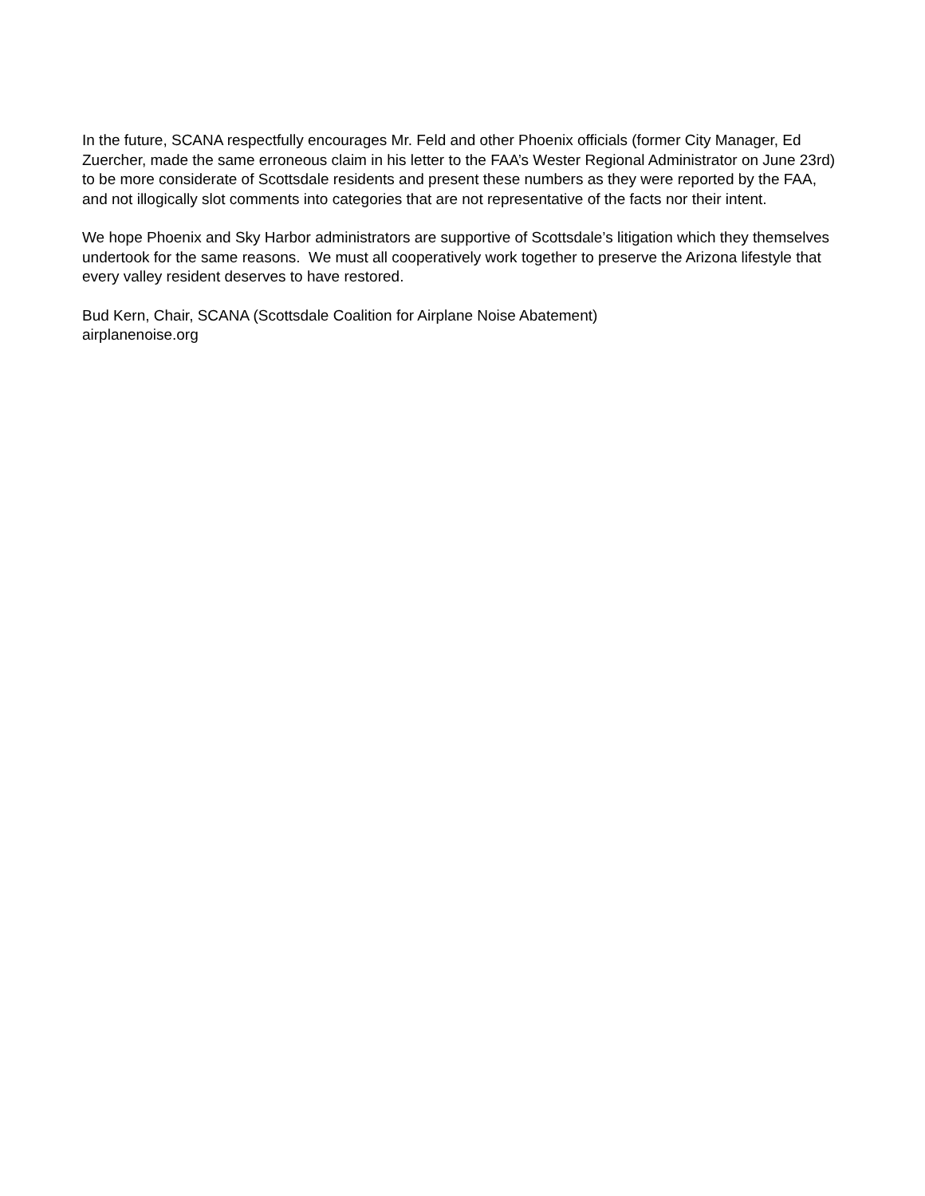In the future, SCANA respectfully encourages Mr. Feld and other Phoenix officials (former City Manager, Ed Zuercher, made the same erroneous claim in his letter to the FAA’s Wester Regional Administrator on June 23rd) to be more considerate of Scottsdale residents and present these numbers as they were reported by the FAA, and not illogically slot comments into categories that are not representative of the facts nor their intent.
We hope Phoenix and Sky Harbor administrators are supportive of Scottsdale’s litigation which they themselves undertook for the same reasons. We must all cooperatively work together to preserve the Arizona lifestyle that every valley resident deserves to have restored.
Bud Kern, Chair, SCANA (Scottsdale Coalition for Airplane Noise Abatement)
airplanenoise.org